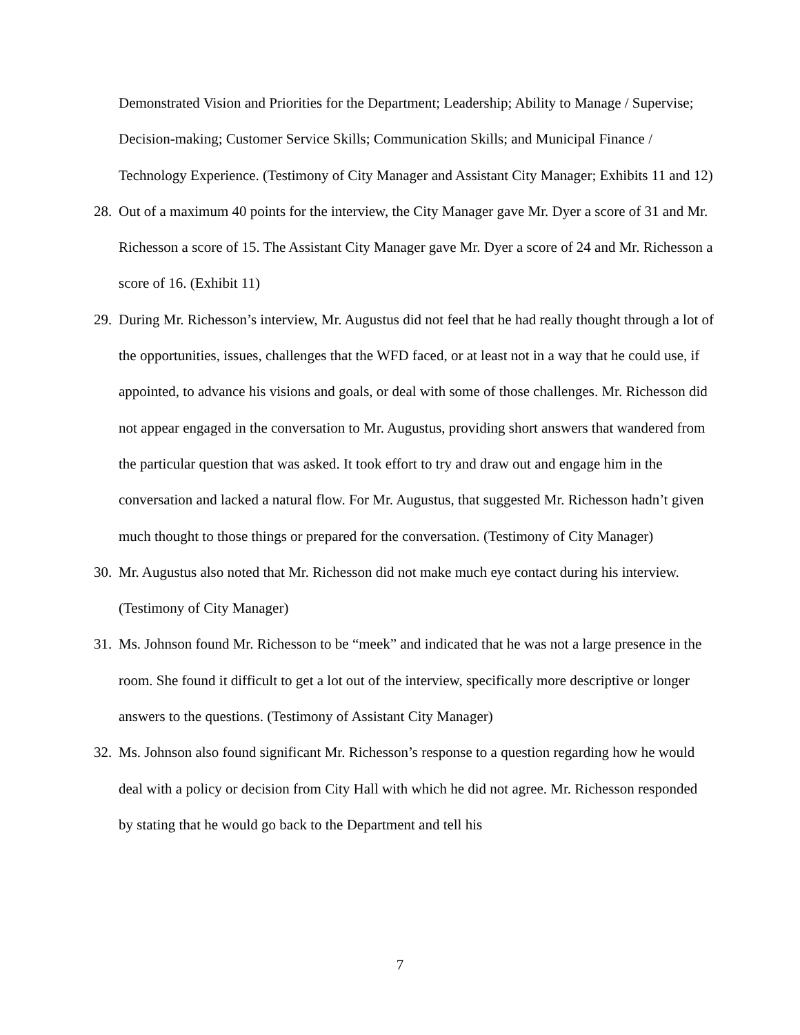Demonstrated Vision and Priorities for the Department; Leadership; Ability to Manage / Supervise; Decision-making; Customer Service Skills; Communication Skills; and Municipal Finance / Technology Experience. (Testimony of City Manager and Assistant City Manager; Exhibits 11 and 12)
28.
Out of a maximum 40 points for the interview, the City Manager gave Mr. Dyer a score of 31 and Mr. Richesson a score of 15. The Assistant City Manager gave Mr. Dyer a score of 24 and Mr. Richesson a score of 16. (Exhibit 11)
29.
During Mr. Richesson’s interview, Mr. Augustus did not feel that he had really thought through a lot of the opportunities, issues, challenges that the WFD faced, or at least not in a way that he could use, if appointed, to advance his visions and goals, or deal with some of those challenges. Mr. Richesson did not appear engaged in the conversation to Mr. Augustus, providing short answers that wandered from the particular question that was asked. It took effort to try and draw out and engage him in the conversation and lacked a natural flow. For Mr. Augustus, that suggested Mr. Richesson hadn’t given much thought to those things or prepared for the conversation. (Testimony of City Manager)
30.
Mr. Augustus also noted that Mr. Richesson did not make much eye contact during his interview. (Testimony of City Manager)
31.
Ms. Johnson found Mr. Richesson to be “meek” and indicated that he was not a large presence in the room. She found it difficult to get a lot out of the interview, specifically more descriptive or longer answers to the questions. (Testimony of Assistant City Manager)
32.
Ms. Johnson also found significant Mr. Richesson’s response to a question regarding how he would deal with a policy or decision from City Hall with which he did not agree. Mr. Richesson responded by stating that he would go back to the Department and tell his
7